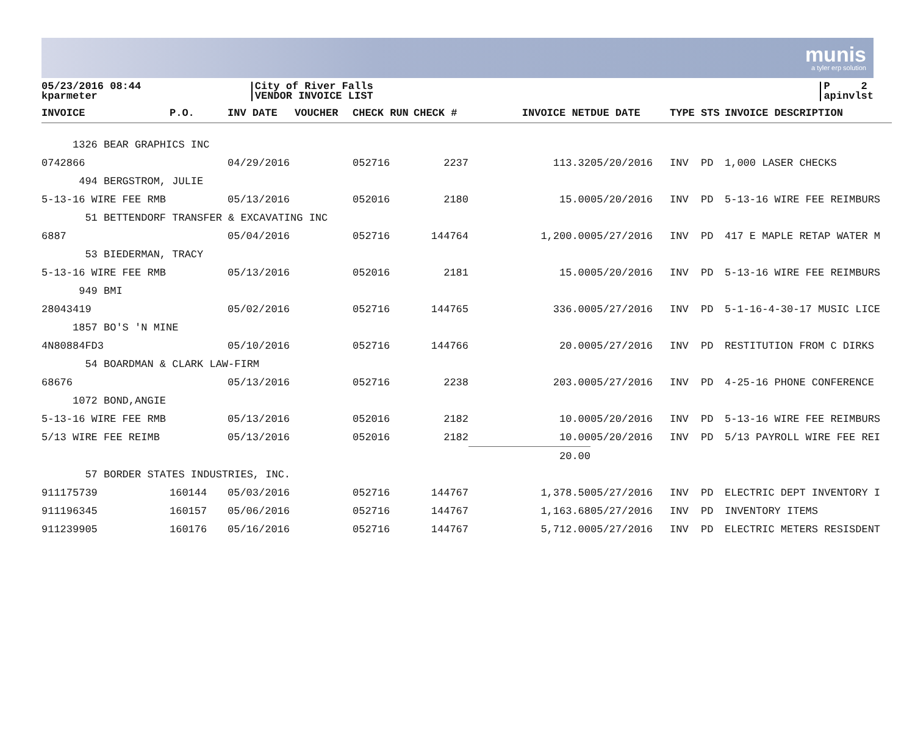munis
a tyler erp solution
05/23/2016 08:44
kparmeter
City of River Falls
VENDOR INVOICE LIST
P 2
apinvlst
| INVOICE | P.O. | INV DATE | VOUCHER | CHECK RUN | CHECK # | INVOICE NET | DUE DATE | TYPE STS | INVOICE DESCRIPTION |
| --- | --- | --- | --- | --- | --- | --- | --- | --- | --- |
| 1326 BEAR GRAPHICS INC | | | | | | | | | |
| 0742866 | | 04/29/2016 | | 052716 | 2237 | 113.32 | 05/20/2016 | INV PD | 1,000 LASER CHECKS |
| 494 BERGSTROM, JULIE | | | | | | | | | |
| 5-13-16 WIRE FEE RMB | | 05/13/2016 | | 052016 | 2180 | 15.00 | 05/20/2016 | INV PD | 5-13-16 WIRE FEE REIMBURS |
| 51 BETTENDORF TRANSFER & EXCAVATING INC | | | | | | | | | |
| 6887 | | 05/04/2016 | | 052716 | 144764 | 1,200.00 | 05/27/2016 | INV PD | 417 E MAPLE RETAP WATER M |
| 53 BIEDERMAN, TRACY | | | | | | | | | |
| 5-13-16 WIRE FEE RMB | | 05/13/2016 | | 052016 | 2181 | 15.00 | 05/20/2016 | INV PD | 5-13-16 WIRE FEE REIMBURS |
| 949 BMI | | | | | | | | | |
| 28043419 | | 05/02/2016 | | 052716 | 144765 | 336.00 | 05/27/2016 | INV PD | 5-1-16-4-30-17 MUSIC LICE |
| 1857 BO'S 'N MINE | | | | | | | | | |
| 4N80884FD3 | | 05/10/2016 | | 052716 | 144766 | 20.00 | 05/27/2016 | INV PD | RESTITUTION FROM C DIRKS |
| 54 BOARDMAN & CLARK LAW-FIRM | | | | | | | | | |
| 68676 | | 05/13/2016 | | 052716 | 2238 | 203.00 | 05/27/2016 | INV PD | 4-25-16 PHONE CONFERENCE |
| 1072 BOND,ANGIE | | | | | | | | | |
| 5-13-16 WIRE FEE RMB | | 05/13/2016 | | 052016 | 2182 | 10.00 | 05/20/2016 | INV PD | 5-13-16 WIRE FEE REIMBURS |
| 5/13 WIRE FEE REIMB | | 05/13/2016 | | 052016 | 2182 | 10.00 | 05/20/2016 | INV PD | 5/13 PAYROLL WIRE FEE REI |
| | | | | | | 20.00 | | | |
| 57 BORDER STATES INDUSTRIES, INC. | | | | | | | | | |
| 911175739 | 160144 | 05/03/2016 | | 052716 | 144767 | 1,378.50 | 05/27/2016 | INV PD | ELECTRIC DEPT INVENTORY I |
| 911196345 | 160157 | 05/06/2016 | | 052716 | 144767 | 1,163.68 | 05/27/2016 | INV PD | INVENTORY ITEMS |
| 911239905 | 160176 | 05/16/2016 | | 052716 | 144767 | 5,712.00 | 05/27/2016 | INV PD | ELECTRIC METERS RESISDENT |